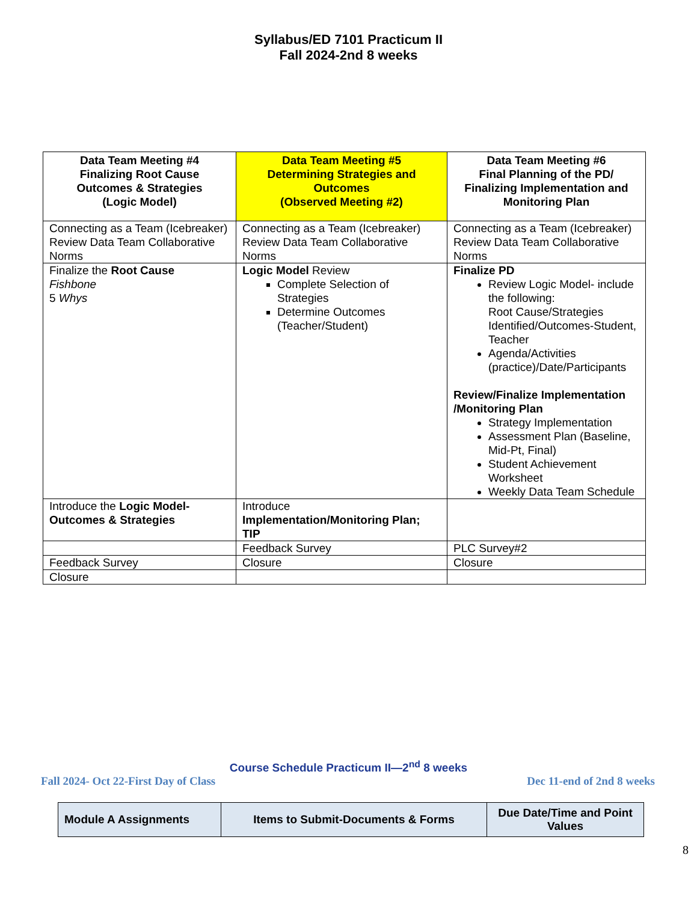Syllabus/ED 7101 Practicum II
Fall 2024-2nd 8 weeks
| Data Team Meeting #4 Finalizing Root Cause Outcomes & Strategies (Logic Model) | Data Team Meeting #5 Determining Strategies and Outcomes (Observed Meeting #2) | Data Team Meeting #6 Final Planning of the PD/ Finalizing Implementation and Monitoring Plan |
| --- | --- | --- |
| Connecting as a Team (Icebreaker) Review Data Team Collaborative Norms | Connecting as a Team (Icebreaker) Review Data Team Collaborative Norms | Connecting as a Team (Icebreaker) Review Data Team Collaborative Norms |
| Finalize the Root Cause Fishbone 5 Whys | Logic Model Review Complete Selection of Strategies Determine Outcomes (Teacher/Student) | Finalize PD Review Logic Model- include the following: Root Cause/Strategies Identified/Outcomes-Student, Teacher Agenda/Activities (practice)/Date/Participants Review/Finalize Implementation /Monitoring Plan Strategy Implementation Assessment Plan (Baseline, Mid-Pt, Final) Student Achievement Worksheet Weekly Data Team Schedule |
| Introduce the Logic Model- Outcomes & Strategies | Introduce Implementation/Monitoring Plan; TIP | |
| | Feedback Survey | PLC Survey#2 |
| Feedback Survey | Closure | Closure |
| Closure | | |
Course Schedule Practicum II—2<sup>nd</sup> 8 weeks
Fall 2024- Oct 22-First Day of Class Dec 11-end of 2nd 8 weeks
| Module A Assignments | Items to Submit-Documents & Forms | Due Date/Time and Point Values |
| --- | --- | --- |
8